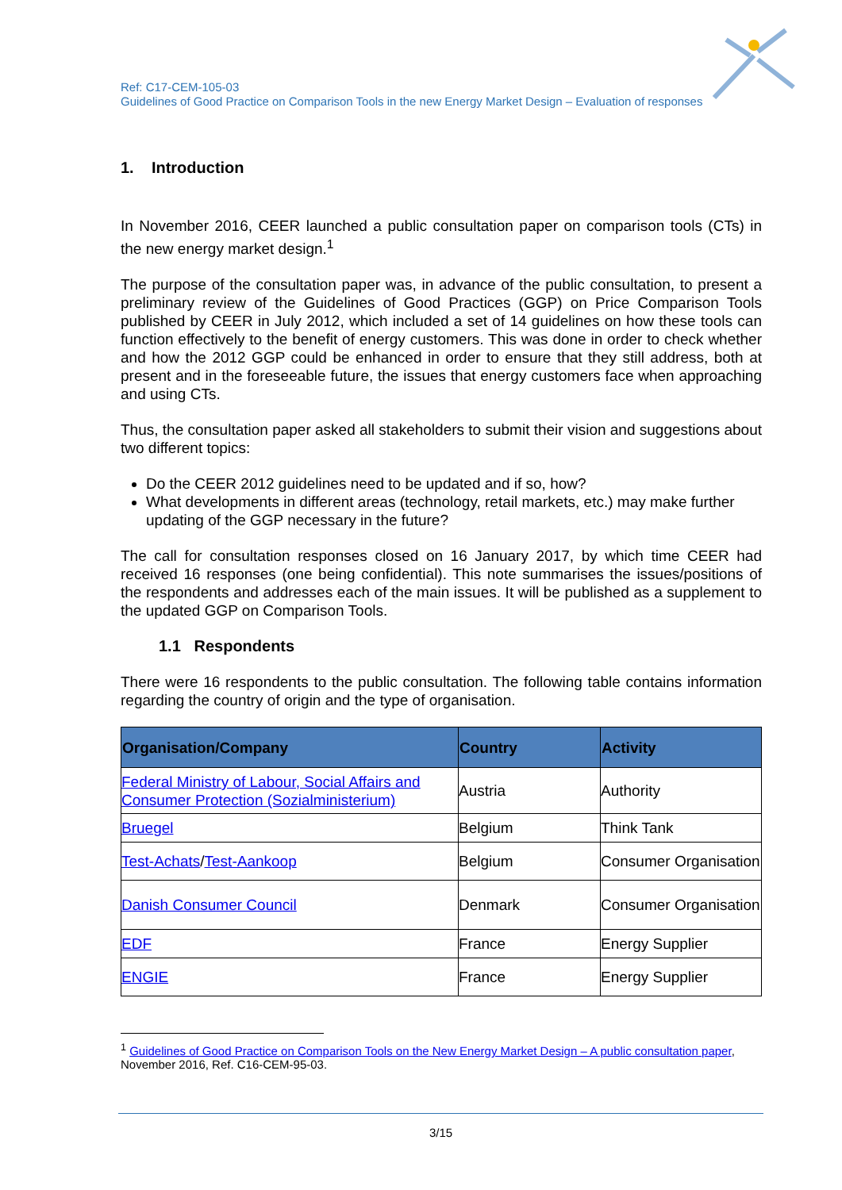Ref: C17-CEM-105-03
Guidelines of Good Practice on Comparison Tools in the new Energy Market Design – Evaluation of responses
1. Introduction
In November 2016, CEER launched a public consultation paper on comparison tools (CTs) in the new energy market design.<sup>1</sup>
The purpose of the consultation paper was, in advance of the public consultation, to present a preliminary review of the Guidelines of Good Practices (GGP) on Price Comparison Tools published by CEER in July 2012, which included a set of 14 guidelines on how these tools can function effectively to the benefit of energy customers. This was done in order to check whether and how the 2012 GGP could be enhanced in order to ensure that they still address, both at present and in the foreseeable future, the issues that energy customers face when approaching and using CTs.
Thus, the consultation paper asked all stakeholders to submit their vision and suggestions about two different topics:
Do the CEER 2012 guidelines need to be updated and if so, how?
What developments in different areas (technology, retail markets, etc.) may make further updating of the GGP necessary in the future?
The call for consultation responses closed on 16 January 2017, by which time CEER had received 16 responses (one being confidential). This note summarises the issues/positions of the respondents and addresses each of the main issues. It will be published as a supplement to the updated GGP on Comparison Tools.
1.1 Respondents
There were 16 respondents to the public consultation. The following table contains information regarding the country of origin and the type of organisation.
| Organisation/Company | Country | Activity |
| --- | --- | --- |
| Federal Ministry of Labour, Social Affairs and Consumer Protection (Sozialministerium) | Austria | Authority |
| Bruegel | Belgium | Think Tank |
| Test-Achats / Test-Aankoop | Belgium | Consumer Organisation |
| Danish Consumer Council | Denmark | Consumer Organisation |
| EDF | France | Energy Supplier |
| ENGIE | France | Energy Supplier |
<sup>1</sup> Guidelines of Good Practice on Comparison Tools on the New Energy Market Design – A public consultation paper, November 2016, Ref. C16-CEM-95-03.
3/15